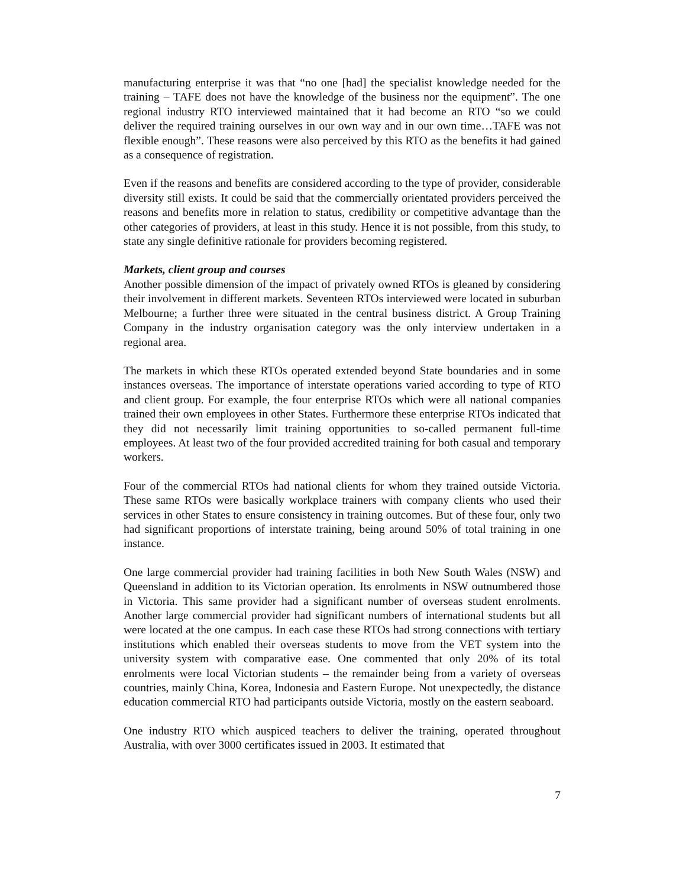manufacturing enterprise it was that “no one [had] the specialist knowledge needed for the training – TAFE does not have the knowledge of the business nor the equipment”. The one regional industry RTO interviewed maintained that it had become an RTO “so we could deliver the required training ourselves in our own way and in our own time…TAFE was not flexible enough”. These reasons were also perceived by this RTO as the benefits it had gained as a consequence of registration.
Even if the reasons and benefits are considered according to the type of provider, considerable diversity still exists. It could be said that the commercially orientated providers perceived the reasons and benefits more in relation to status, credibility or competitive advantage than the other categories of providers, at least in this study. Hence it is not possible, from this study, to state any single definitive rationale for providers becoming registered.
Markets, client group and courses
Another possible dimension of the impact of privately owned RTOs is gleaned by considering their involvement in different markets. Seventeen RTOs interviewed were located in suburban Melbourne; a further three were situated in the central business district. A Group Training Company in the industry organisation category was the only interview undertaken in a regional area.
The markets in which these RTOs operated extended beyond State boundaries and in some instances overseas. The importance of interstate operations varied according to type of RTO and client group. For example, the four enterprise RTOs which were all national companies trained their own employees in other States. Furthermore these enterprise RTOs indicated that they did not necessarily limit training opportunities to so-called permanent full-time employees. At least two of the four provided accredited training for both casual and temporary workers.
Four of the commercial RTOs had national clients for whom they trained outside Victoria. These same RTOs were basically workplace trainers with company clients who used their services in other States to ensure consistency in training outcomes. But of these four, only two had significant proportions of interstate training, being around 50% of total training in one instance.
One large commercial provider had training facilities in both New South Wales (NSW) and Queensland in addition to its Victorian operation. Its enrolments in NSW outnumbered those in Victoria. This same provider had a significant number of overseas student enrolments. Another large commercial provider had significant numbers of international students but all were located at the one campus. In each case these RTOs had strong connections with tertiary institutions which enabled their overseas students to move from the VET system into the university system with comparative ease. One commented that only 20% of its total enrolments were local Victorian students – the remainder being from a variety of overseas countries, mainly China, Korea, Indonesia and Eastern Europe. Not unexpectedly, the distance education commercial RTO had participants outside Victoria, mostly on the eastern seaboard.
One industry RTO which auspiced teachers to deliver the training, operated throughout Australia, with over 3000 certificates issued in 2003. It estimated that
7